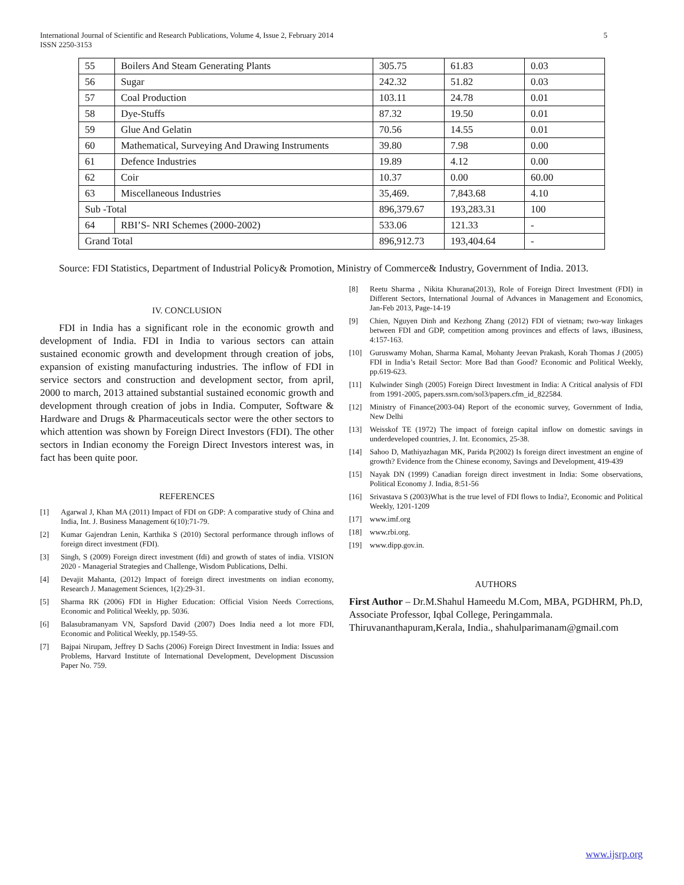International Journal of Scientific and Research Publications, Volume 4, Issue 2, February 2014
ISSN 2250-3153
5
| 55 | Boilers And Steam Generating Plants | 305.75 | 61.83 | 0.03 |
| 56 | Sugar | 242.32 | 51.82 | 0.03 |
| 57 | Coal Production | 103.11 | 24.78 | 0.01 |
| 58 | Dye-Stuffs | 87.32 | 19.50 | 0.01 |
| 59 | Glue And Gelatin | 70.56 | 14.55 | 0.01 |
| 60 | Mathematical, Surveying And Drawing Instruments | 39.80 | 7.98 | 0.00 |
| 61 | Defence Industries | 19.89 | 4.12 | 0.00 |
| 62 | Coir | 10.37 | 0.00 | 60.00 |
| 63 | Miscellaneous Industries | 35,469. | 7,843.68 | 4.10 |
| Sub -Total | | 896,379.67 | 193,283.31 | 100 |
| 64 | RBI’S- NRI Schemes (2000-2002) | 533.06 | 121.33 | - |
| Grand Total | | 896,912.73 | 193,404.64 | - |
Source: FDI Statistics, Department of Industrial Policy& Promotion, Ministry of Commerce& Industry, Government of India. 2013.
IV. CONCLUSION
FDI in India has a significant role in the economic growth and development of India. FDI in India to various sectors can attain sustained economic growth and development through creation of jobs, expansion of existing manufacturing industries. The inflow of FDI in service sectors and construction and development sector, from april, 2000 to march, 2013 attained substantial sustained economic growth and development through creation of jobs in India. Computer, Software & Hardware and Drugs & Pharmaceuticals sector were the other sectors to which attention was shown by Foreign Direct Investors (FDI). The other sectors in Indian economy the Foreign Direct Investors interest was, in fact has been quite poor.
REFERENCES
[1] Agarwal J, Khan MA (2011) Impact of FDI on GDP: A comparative study of China and India, Int. J. Business Management 6(10):71-79.
[2] Kumar Gajendran Lenin, Karthika S (2010) Sectoral performance through inflows of foreign direct investment (FDI).
[3] Singh, S (2009) Foreign direct investment (fdi) and growth of states of india. VISION 2020 - Managerial Strategies and Challenge, Wisdom Publications, Delhi.
[4] Devajit Mahanta, (2012) Impact of foreign direct investments on indian economy, Research J. Management Sciences, 1(2):29-31.
[5] Sharma RK (2006) FDI in Higher Education: Official Vision Needs Corrections, Economic and Political Weekly, pp. 5036.
[6] Balasubramanyam VN, Sapsford David (2007) Does India need a lot more FDI, Economic and Political Weekly, pp.1549-55.
[7] Bajpai Nirupam, Jeffrey D Sachs (2006) Foreign Direct Investment in India: Issues and Problems, Harvard Institute of International Development, Development Discussion Paper No. 759.
[8] Reetu Sharma , Nikita Khurana(2013), Role of Foreign Direct Investment (FDI) in Different Sectors, International Journal of Advances in Management and Economics, Jan-Feb 2013, Page-14-19
[9] Chien, Nguyen Dinh and Kezhong Zhang (2012) FDI of vietnam; two-way linkages between FDI and GDP, competition among provinces and effects of laws, iBusiness, 4:157-163.
[10] Guruswamy Mohan, Sharma Kamal, Mohanty Jeevan Prakash, Korah Thomas J (2005) FDI in India’s Retail Sector: More Bad than Good? Economic and Political Weekly, pp.619-623.
[11] Kulwinder Singh (2005) Foreign Direct Investment in India: A Critical analysis of FDI from 1991-2005, papers.ssrn.com/sol3/papers.cfm_id_822584.
[12] Ministry of Finance(2003-04) Report of the economic survey, Government of India, New Delhi
[13] Weisskof TE (1972) The impact of foreign capital inflow on domestic savings in underdeveloped countries, J. Int. Economics, 25-38.
[14] Sahoo D, Mathiyazhagan MK, Parida P(2002) Is foreign direct investment an engine of growth? Evidence from the Chinese economy, Savings and Development, 419-439
[15] Nayak DN (1999) Canadian foreign direct investment in India: Some observations, Political Economy J. India, 8:51-56
[16] Srivastava S (2003)What is the true level of FDI flows to India?, Economic and Political Weekly, 1201-1209
[17] www.imf.org
[18] www.rbi.org.
[19] www.dipp.gov.in.
AUTHORS
First Author – Dr.M.Shahul Hameedu M.Com, MBA, PGDHRM, Ph.D, Associate Professor, Iqbal College, Peringammala. Thiruvananthapuram,Kerala, India., shahulparimanam@gmail.com
www.ijsrp.org